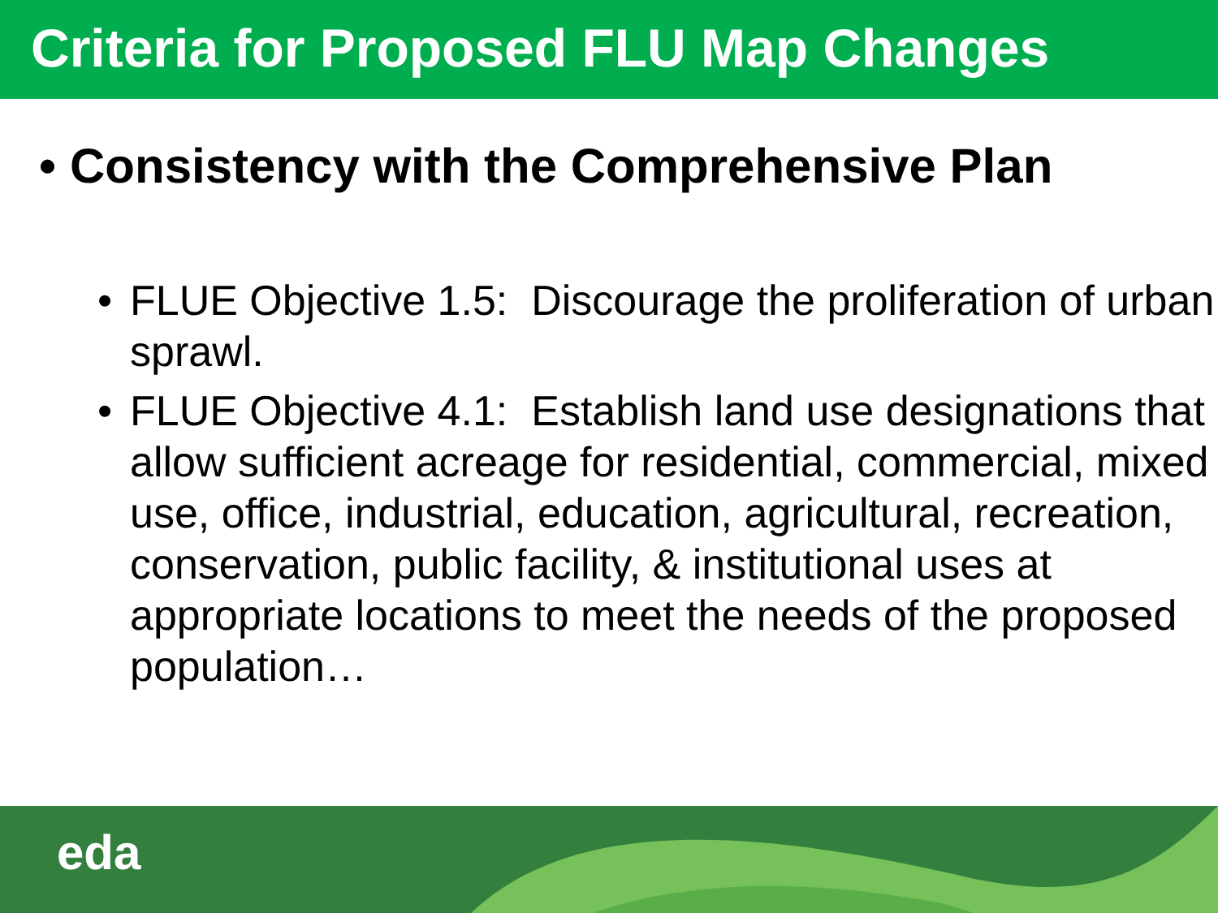Criteria for Proposed FLU Map Changes
• Consistency with the Comprehensive Plan
• FLUE Objective 1.5: Discourage the proliferation of urban sprawl.
• FLUE Objective 4.1: Establish land use designations that allow sufficient acreage for residential, commercial, mixed use, office, industrial, education, agricultural, recreation, conservation, public facility, & institutional uses at appropriate locations to meet the needs of the proposed population…
eda